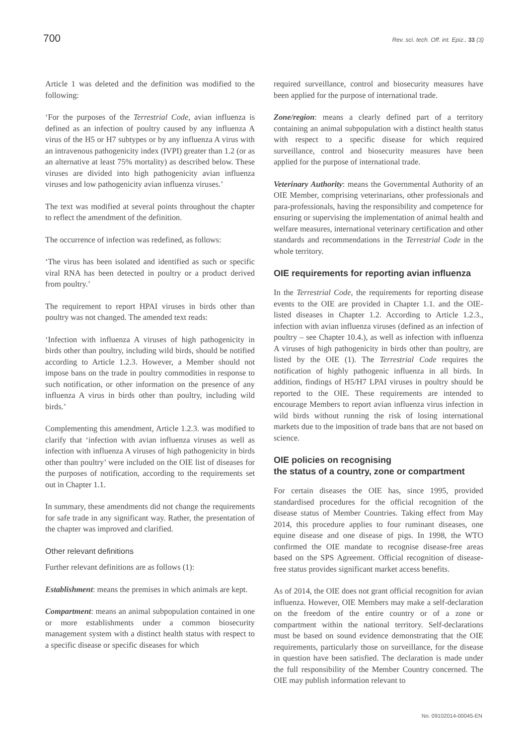700 Rev. sci. tech. Off. int. Epiz., 33 (3)
Article 1 was deleted and the definition was modified to the following:
‘For the purposes of the Terrestrial Code, avian influenza is defined as an infection of poultry caused by any influenza A virus of the H5 or H7 subtypes or by any influenza A virus with an intravenous pathogenicity index (IVPI) greater than 1.2 (or as an alternative at least 75% mortality) as described below. These viruses are divided into high pathogenicity avian influenza viruses and low pathogenicity avian influenza viruses.’
The text was modified at several points throughout the chapter to reflect the amendment of the definition.
The occurrence of infection was redefined, as follows:
‘The virus has been isolated and identified as such or specific viral RNA has been detected in poultry or a product derived from poultry.’
The requirement to report HPAI viruses in birds other than poultry was not changed. The amended text reads:
‘Infection with influenza A viruses of high pathogenicity in birds other than poultry, including wild birds, should be notified according to Article 1.2.3. However, a Member should not impose bans on the trade in poultry commodities in response to such notification, or other information on the presence of any influenza A virus in birds other than poultry, including wild birds.’
Complementing this amendment, Article 1.2.3. was modified to clarify that ‘infection with avian influenza viruses as well as infection with influenza A viruses of high pathogenicity in birds other than poultry’ were included on the OIE list of diseases for the purposes of notification, according to the requirements set out in Chapter 1.1.
In summary, these amendments did not change the requirements for safe trade in any significant way. Rather, the presentation of the chapter was improved and clarified.
Other relevant definitions
Further relevant definitions are as follows (1):
Establishment: means the premises in which animals are kept.
Compartment: means an animal subpopulation contained in one or more establishments under a common biosecurity management system with a distinct health status with respect to a specific disease or specific diseases for which
required surveillance, control and biosecurity measures have been applied for the purpose of international trade.
Zone/region: means a clearly defined part of a territory containing an animal subpopulation with a distinct health status with respect to a specific disease for which required surveillance, control and biosecurity measures have been applied for the purpose of international trade.
Veterinary Authority: means the Governmental Authority of an OIE Member, comprising veterinarians, other professionals and para-professionals, having the responsibility and competence for ensuring or supervising the implementation of animal health and welfare measures, international veterinary certification and other standards and recommendations in the Terrestrial Code in the whole territory.
OIE requirements for reporting avian influenza
In the Terrestrial Code, the requirements for reporting disease events to the OIE are provided in Chapter 1.1. and the OIE-listed diseases in Chapter 1.2. According to Article 1.2.3., infection with avian influenza viruses (defined as an infection of poultry – see Chapter 10.4.), as well as infection with influenza A viruses of high pathogenicity in birds other than poultry, are listed by the OIE (1). The Terrestrial Code requires the notification of highly pathogenic influenza in all birds. In addition, findings of H5/H7 LPAI viruses in poultry should be reported to the OIE. These requirements are intended to encourage Members to report avian influenza virus infection in wild birds without running the risk of losing international markets due to the imposition of trade bans that are not based on science.
OIE policies on recognising
the status of a country, zone or compartment
For certain diseases the OIE has, since 1995, provided standardised procedures for the official recognition of the disease status of Member Countries. Taking effect from May 2014, this procedure applies to four ruminant diseases, one equine disease and one disease of pigs. In 1998, the WTO confirmed the OIE mandate to recognise disease-free areas based on the SPS Agreement. Official recognition of disease-free status provides significant market access benefits.
As of 2014, the OIE does not grant official recognition for avian influenza. However, OIE Members may make a self-declaration on the freedom of the entire country or of a zone or compartment within the national territory. Self-declarations must be based on sound evidence demonstrating that the OIE requirements, particularly those on surveillance, for the disease in question have been satisfied. The declaration is made under the full responsibility of the Member Country concerned. The OIE may publish information relevant to
No. 09102014-00045-EN